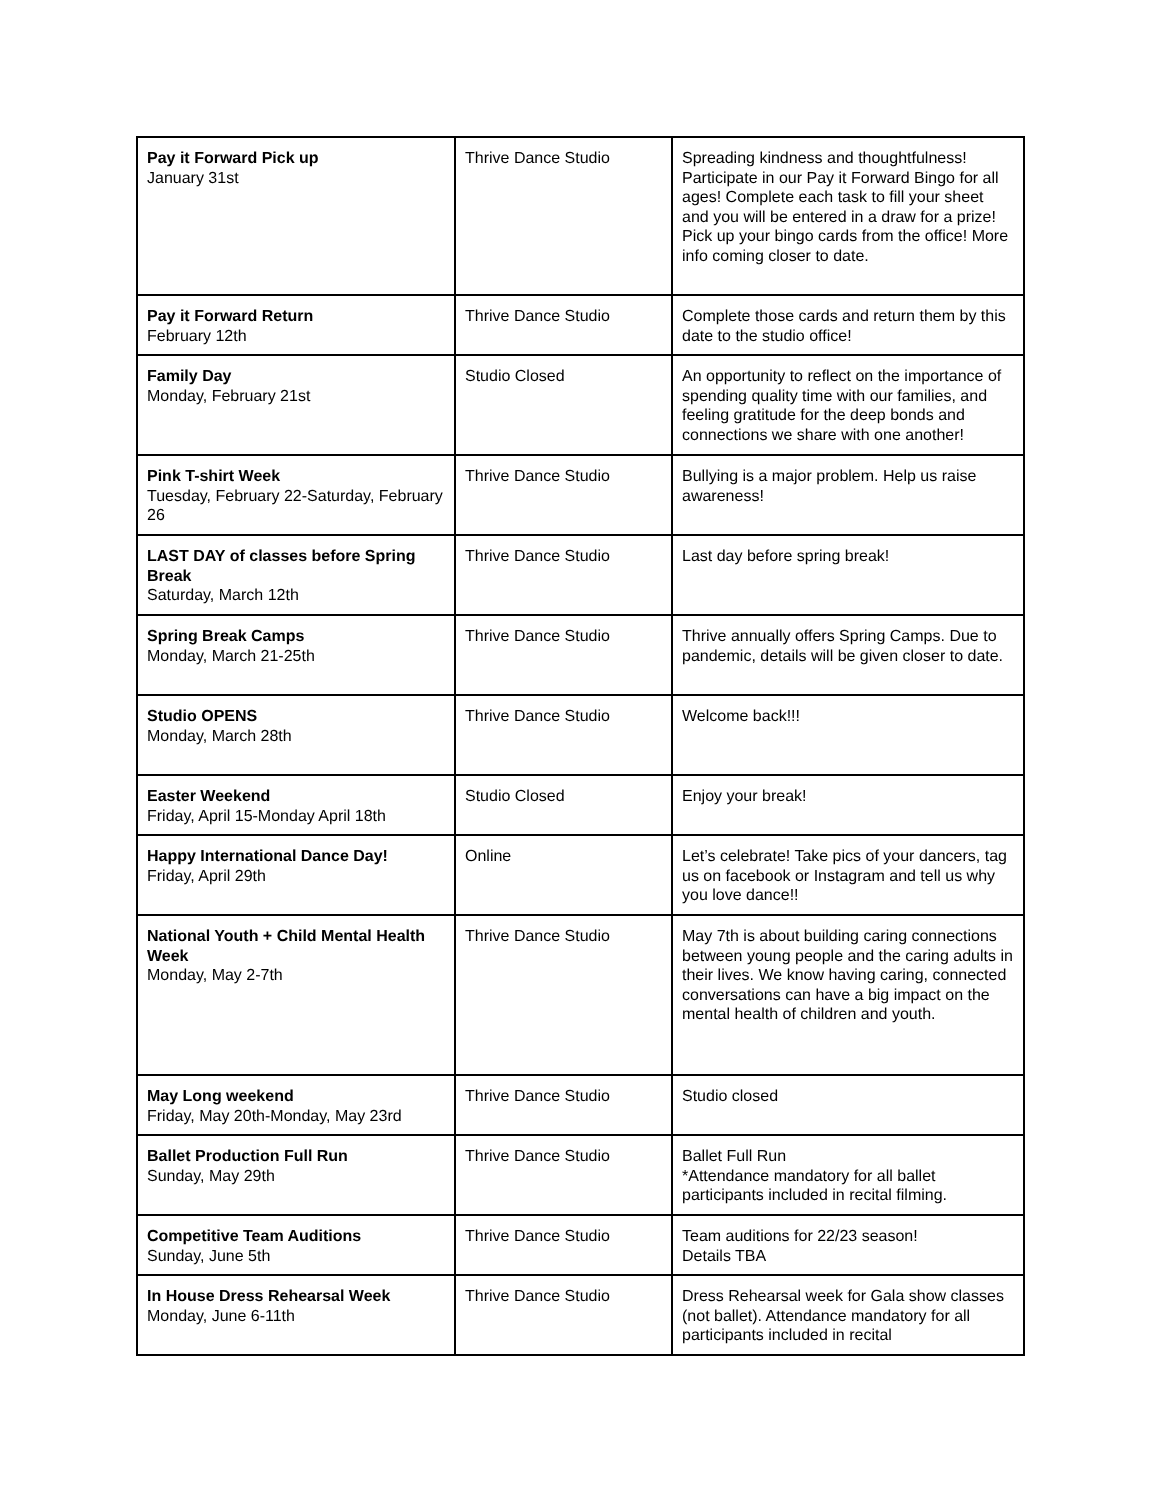| Pay it Forward Pick up January 31st | Thrive Dance Studio | Spreading kindness and thoughtfulness! Participate in our Pay it Forward Bingo for all ages! Complete each task to fill your sheet and you will be entered in a draw for a prize! Pick up your bingo cards from the office! More info coming closer to date. |
| Pay it Forward Return February 12th | Thrive Dance Studio | Complete those cards and return them by this date to the studio office! |
| Family Day Monday, February 21st | Studio Closed | An opportunity to reflect on the importance of spending quality time with our families, and feeling gratitude for the deep bonds and connections we share with one another! |
| Pink T-shirt Week Tuesday, February 22-Saturday, February 26 | Thrive Dance Studio | Bullying is a major problem. Help us raise awareness! |
| LAST DAY of classes before Spring Break Saturday, March 12th | Thrive Dance Studio | Last day before spring break! |
| Spring Break Camps Monday, March 21-25th | Thrive Dance Studio | Thrive annually offers Spring Camps. Due to pandemic, details will be given closer to date. |
| Studio OPENS Monday, March 28th | Thrive Dance Studio | Welcome back!!! |
| Easter Weekend Friday, April 15-Monday April 18th | Studio Closed | Enjoy your break! |
| Happy International Dance Day! Friday, April 29th | Online | Let’s celebrate! Take pics of your dancers, tag us on facebook or Instagram and tell us why you love dance!! |
| National Youth + Child Mental Health Week Monday, May 2-7th | Thrive Dance Studio | May 7th is about building caring connections between young people and the caring adults in their lives. We know having caring, connected conversations can have a big impact on the mental health of children and youth. |
| May Long weekend Friday, May 20th-Monday, May 23rd | Thrive Dance Studio | Studio closed |
| Ballet Production Full Run Sunday, May 29th | Thrive Dance Studio | Ballet Full Run *Attendance mandatory for all ballet participants included in recital filming. |
| Competitive Team Auditions Sunday, June 5th | Thrive Dance Studio | Team auditions for 22/23 season! Details TBA |
| In House Dress Rehearsal Week Monday, June 6-11th | Thrive Dance Studio | Dress Rehearsal week for Gala show classes (not ballet). Attendance mandatory for all participants included in recital |